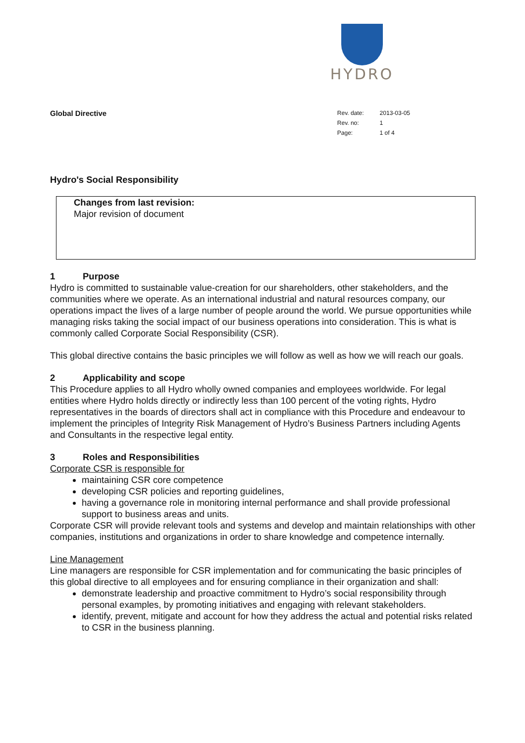HYDRO
Global Directive
| Rev. date: | 2013-03-05 |
| Rev. no: | 1 |
| Page: | 1 of 4 |
Hydro's Social Responsibility
Changes from last revision:
Major revision of document
1 Purpose
Hydro is committed to sustainable value-creation for our shareholders, other stakeholders, and the communities where we operate. As an international industrial and natural resources company, our operations impact the lives of a large number of people around the world. We pursue opportunities while managing risks taking the social impact of our business operations into consideration. This is what is commonly called Corporate Social Responsibility (CSR).
This global directive contains the basic principles we will follow as well as how we will reach our goals.
2 Applicability and scope
This Procedure applies to all Hydro wholly owned companies and employees worldwide. For legal entities where Hydro holds directly or indirectly less than 100 percent of the voting rights, Hydro representatives in the boards of directors shall act in compliance with this Procedure and endeavour to implement the principles of Integrity Risk Management of Hydro’s Business Partners including Agents and Consultants in the respective legal entity.
3 Roles and Responsibilities
Corporate CSR is responsible for
maintaining CSR core competence
developing CSR policies and reporting guidelines,
having a governance role in monitoring internal performance and shall provide professional support to business areas and units.
Corporate CSR will provide relevant tools and systems and develop and maintain relationships with other companies, institutions and organizations in order to share knowledge and competence internally.
Line Management
Line managers are responsible for CSR implementation and for communicating the basic principles of this global directive to all employees and for ensuring compliance in their organization and shall:
demonstrate leadership and proactive commitment to Hydro’s social responsibility through personal examples, by promoting initiatives and engaging with relevant stakeholders.
identify, prevent, mitigate and account for how they address the actual and potential risks related to CSR in the business planning.